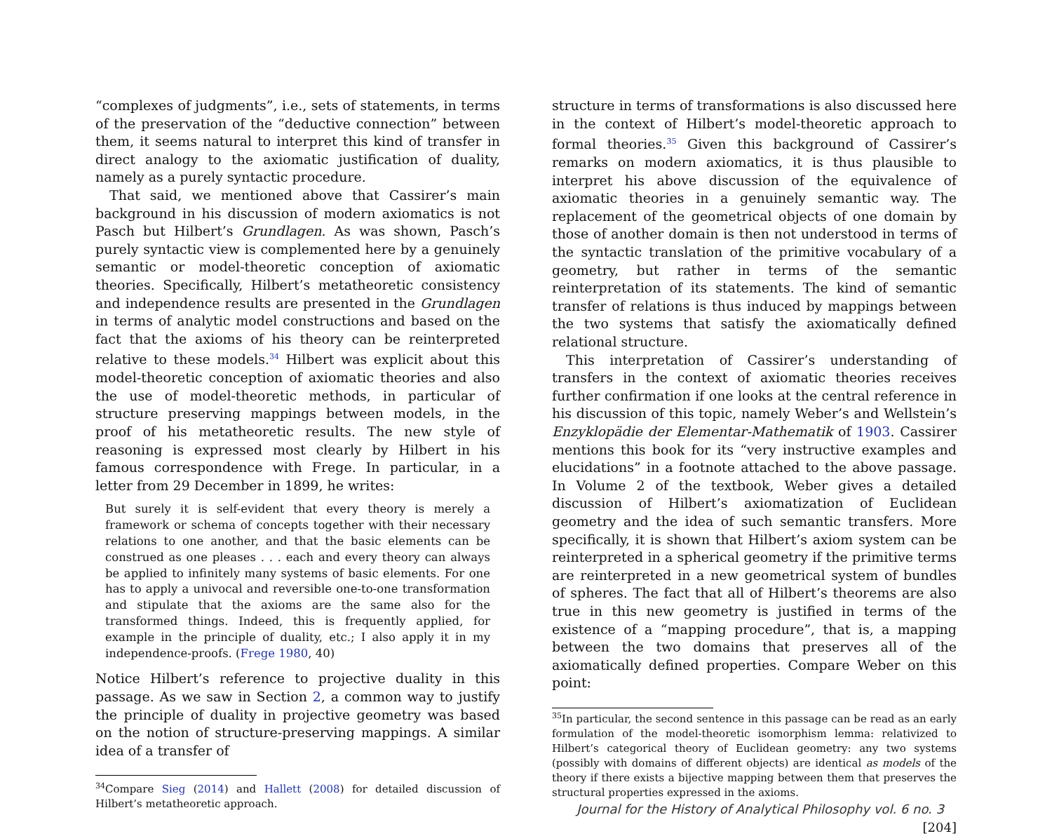“complexes of judgments”, i.e., sets of statements, in terms of the preservation of the “deductive connection” between them, it seems natural to interpret this kind of transfer in direct analogy to the axiomatic justification of duality, namely as a purely syntactic procedure.
That said, we mentioned above that Cassirer’s main background in his discussion of modern axiomatics is not Pasch but Hilbert’s Grundlagen. As was shown, Pasch’s purely syntactic view is complemented here by a genuinely semantic or model-theoretic conception of axiomatic theories. Specifically, Hilbert’s metatheoretic consistency and independence results are presented in the Grundlagen in terms of analytic model constructions and based on the fact that the axioms of his theory can be reinterpreted relative to these models.<sup>34</sup> Hilbert was explicit about this model-theoretic conception of axiomatic theories and also the use of model-theoretic methods, in particular of structure preserving mappings between models, in the proof of his metatheoretic results. The new style of reasoning is expressed most clearly by Hilbert in his famous correspondence with Frege. In particular, in a letter from 29 December in 1899, he writes:
But surely it is self-evident that every theory is merely a framework or schema of concepts together with their necessary relations to one another, and that the basic elements can be construed as one pleases . . . each and every theory can always be applied to infinitely many systems of basic elements. For one has to apply a univocal and reversible one-to-one transformation and stipulate that the axioms are the same also for the transformed things. Indeed, this is frequently applied, for example in the principle of duality, etc.; I also apply it in my independence-proofs. (Frege 1980, 40)
Notice Hilbert’s reference to projective duality in this passage. As we saw in Section 2, a common way to justify the principle of duality in projective geometry was based on the notion of structure-preserving mappings. A similar idea of a transfer of
<sup>34</sup> Compare Sieg (2014) and Hallett (2008) for detailed discussion of Hilbert’s metatheoretic approach.
structure in terms of transformations is also discussed here in the context of Hilbert’s model-theoretic approach to formal theories.<sup>35</sup> Given this background of Cassirer’s remarks on modern axiomatics, it is thus plausible to interpret his above discussion of the equivalence of axiomatic theories in a genuinely semantic way. The replacement of the geometrical objects of one domain by those of another domain is then not understood in terms of the syntactic translation of the primitive vocabulary of a geometry, but rather in terms of the semantic reinterpretation of its statements. The kind of semantic transfer of relations is thus induced by mappings between the two systems that satisfy the axiomatically defined relational structure.
This interpretation of Cassirer’s understanding of transfers in the context of axiomatic theories receives further confirmation if one looks at the central reference in his discussion of this topic, namely Weber’s and Wellstein’s Enzyklopädie der Elementar-Mathematik of 1903. Cassirer mentions this book for its “very instructive examples and elucidations” in a footnote attached to the above passage. In Volume 2 of the textbook, Weber gives a detailed discussion of Hilbert’s axiomatization of Euclidean geometry and the idea of such semantic transfers. More specifically, it is shown that Hilbert’s axiom system can be reinterpreted in a spherical geometry if the primitive terms are reinterpreted in a new geometrical system of bundles of spheres. The fact that all of Hilbert’s theorems are also true in this new geometry is justified in terms of the existence of a “mapping procedure”, that is, a mapping between the two domains that preserves all of the axiomatically defined properties. Compare Weber on this point:
<sup>35</sup> In particular, the second sentence in this passage can be read as an early formulation of the model-theoretic isomorphism lemma: relativized to Hilbert’s categorical theory of Euclidean geometry: any two systems (possibly with domains of different objects) are identical as models of the theory if there exists a bijective mapping between them that preserves the structural properties expressed in the axioms.
Journal for the History of Analytical Philosophy vol. 6 no. 3 [204]